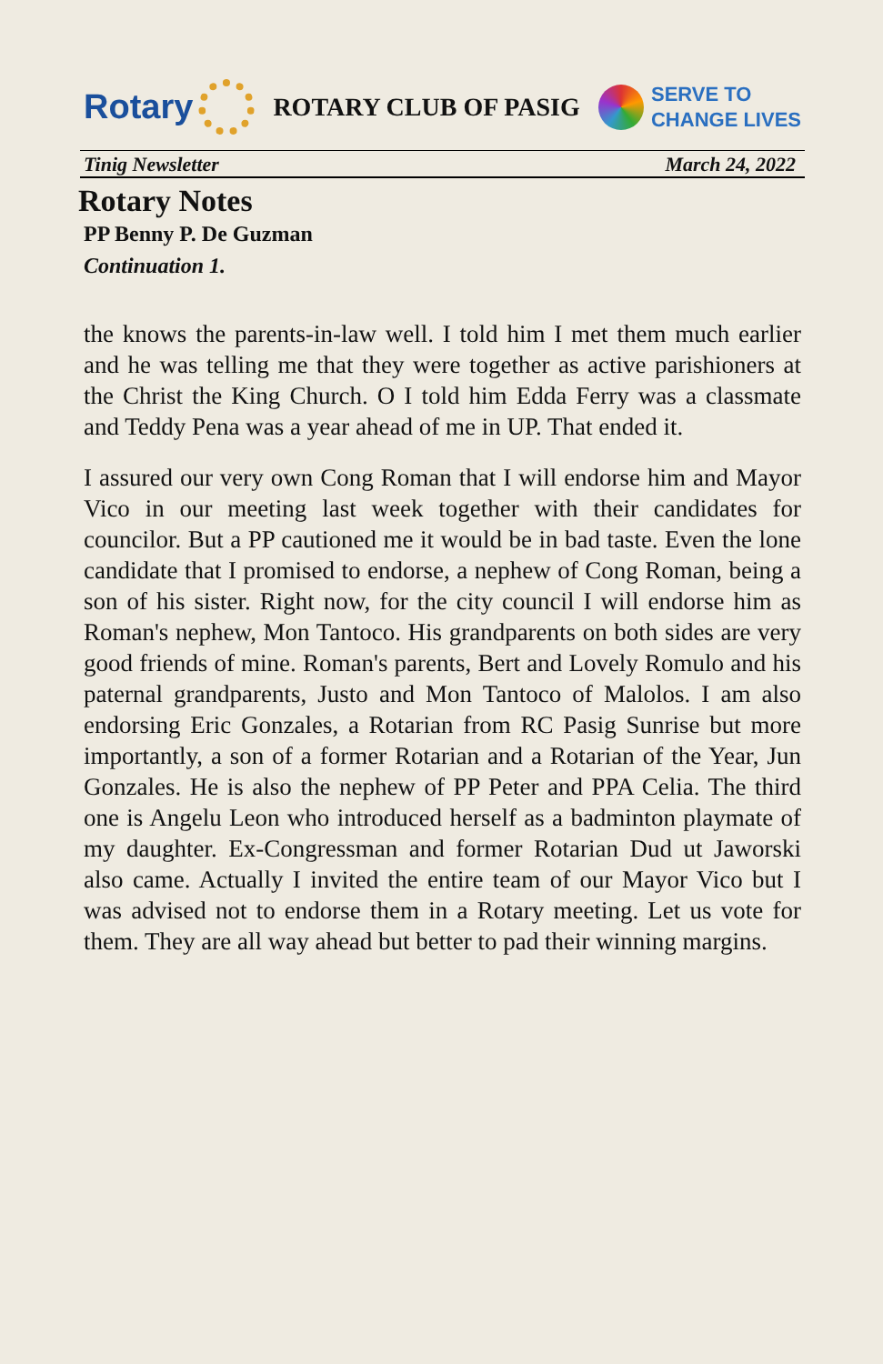Rotary
ROTARY CLUB OF PASIG
SERVE TO
CHANGE LIVES
Tinig Newsletter March 24, 2022
Rotary Notes
PP Benny P. De Guzman
Continuation 1.
the knows the parents-in-law well. I told him I met them much earlier and he was telling me that they were together as active parishioners at the Christ the King Church. O I told him Edda Ferry was a classmate and Teddy Pena was a year ahead of me in UP. That ended it.
I assured our very own Cong Roman that I will endorse him and Mayor Vico in our meeting last week together with their candidates for councilor. But a PP cautioned me it would be in bad taste. Even the lone candidate that I promised to endorse, a nephew of Cong Roman, being a son of his sister. Right now, for the city council I will endorse him as Roman's nephew, Mon Tantoco. His grandparents on both sides are very good friends of mine. Roman's parents, Bert and Lovely Romulo and his paternal grandparents, Justo and Mon Tantoco of Malolos. I am also endorsing Eric Gonzales, a Rotarian from RC Pasig Sunrise but more importantly, a son of a former Rotarian and a Rotarian of the Year, Jun Gonzales. He is also the nephew of PP Peter and PPA Celia. The third one is Angelu Leon who introduced herself as a badminton playmate of my daughter. Ex-Congressman and former Rotarian Dud ut Jaworski also came. Actually I invited the entire team of our Mayor Vico but I was advised not to endorse them in a Rotary meeting. Let us vote for them. They are all way ahead but better to pad their winning margins.